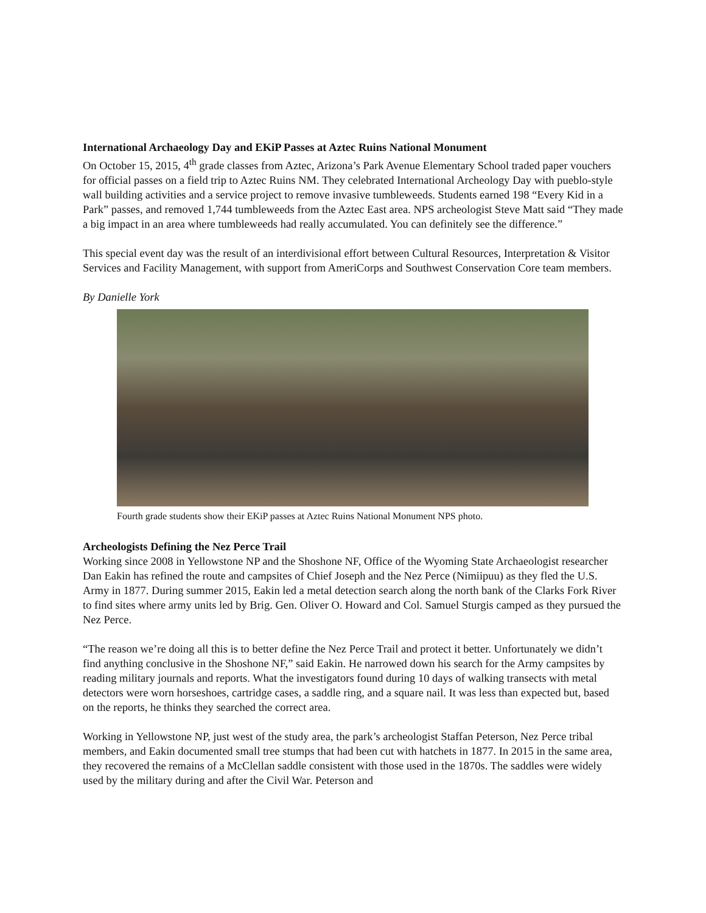International Archaeology Day and EKiP Passes at Aztec Ruins National Monument
On October 15, 2015, 4<sup>th</sup> grade classes from Aztec, Arizona’s Park Avenue Elementary School traded paper vouchers for official passes on a field trip to Aztec Ruins NM. They celebrated International Archeology Day with pueblo-style wall building activities and a service project to remove invasive tumbleweeds. Students earned 198 “Every Kid in a Park” passes, and removed 1,744 tumbleweeds from the Aztec East area. NPS archeologist Steve Matt said “They made a big impact in an area where tumbleweeds had really accumulated. You can definitely see the difference.”
This special event day was the result of an interdivisional effort between Cultural Resources, Interpretation & Visitor Services and Facility Management, with support from AmeriCorps and Southwest Conservation Core team members.
By Danielle York
Fourth grade students show their EKiP passes at Aztec Ruins National Monument NPS photo.
Archeologists Defining the Nez Perce Trail
Working since 2008 in Yellowstone NP and the Shoshone NF, Office of the Wyoming State Archaeologist researcher Dan Eakin has refined the route and campsites of Chief Joseph and the Nez Perce (Nimiipuu) as they fled the U.S. Army in 1877. During summer 2015, Eakin led a metal detection search along the north bank of the Clarks Fork River to find sites where army units led by Brig. Gen. Oliver O. Howard and Col. Samuel Sturgis camped as they pursued the Nez Perce.
“The reason we’re doing all this is to better define the Nez Perce Trail and protect it better. Unfortunately we didn’t find anything conclusive in the Shoshone NF,” said Eakin. He narrowed down his search for the Army campsites by reading military journals and reports. What the investigators found during 10 days of walking transects with metal detectors were worn horseshoes, cartridge cases, a saddle ring, and a square nail. It was less than expected but, based on the reports, he thinks they searched the correct area.
Working in Yellowstone NP, just west of the study area, the park’s archeologist Staffan Peterson, Nez Perce tribal members, and Eakin documented small tree stumps that had been cut with hatchets in 1877. In 2015 in the same area, they recovered the remains of a McClellan saddle consistent with those used in the 1870s. The saddles were widely used by the military during and after the Civil War. Peterson and